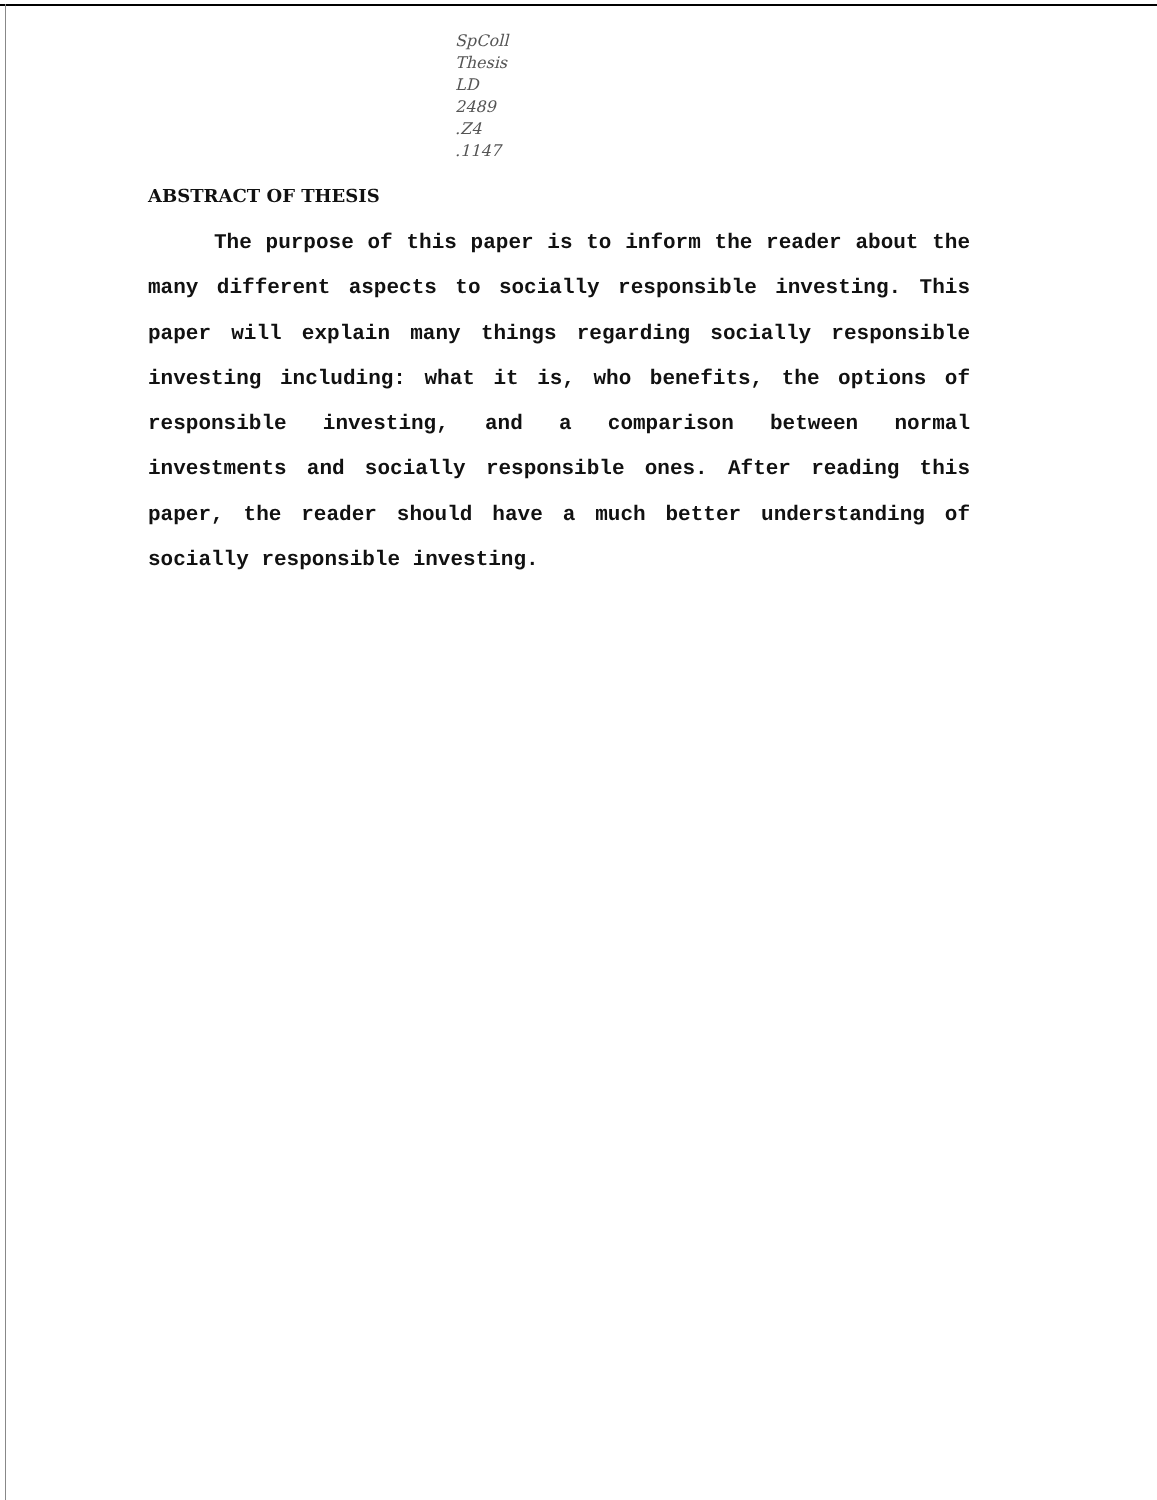SpColl
Thesis
LD
2489
.Z4
.1147
ABSTRACT OF THESIS
The purpose of this paper is to inform the reader about the many different aspects to socially responsible investing. This paper will explain many things regarding socially responsible investing including: what it is, who benefits, the options of responsible investing, and a comparison between normal investments and socially responsible ones. After reading this paper, the reader should have a much better understanding of socially responsible investing.